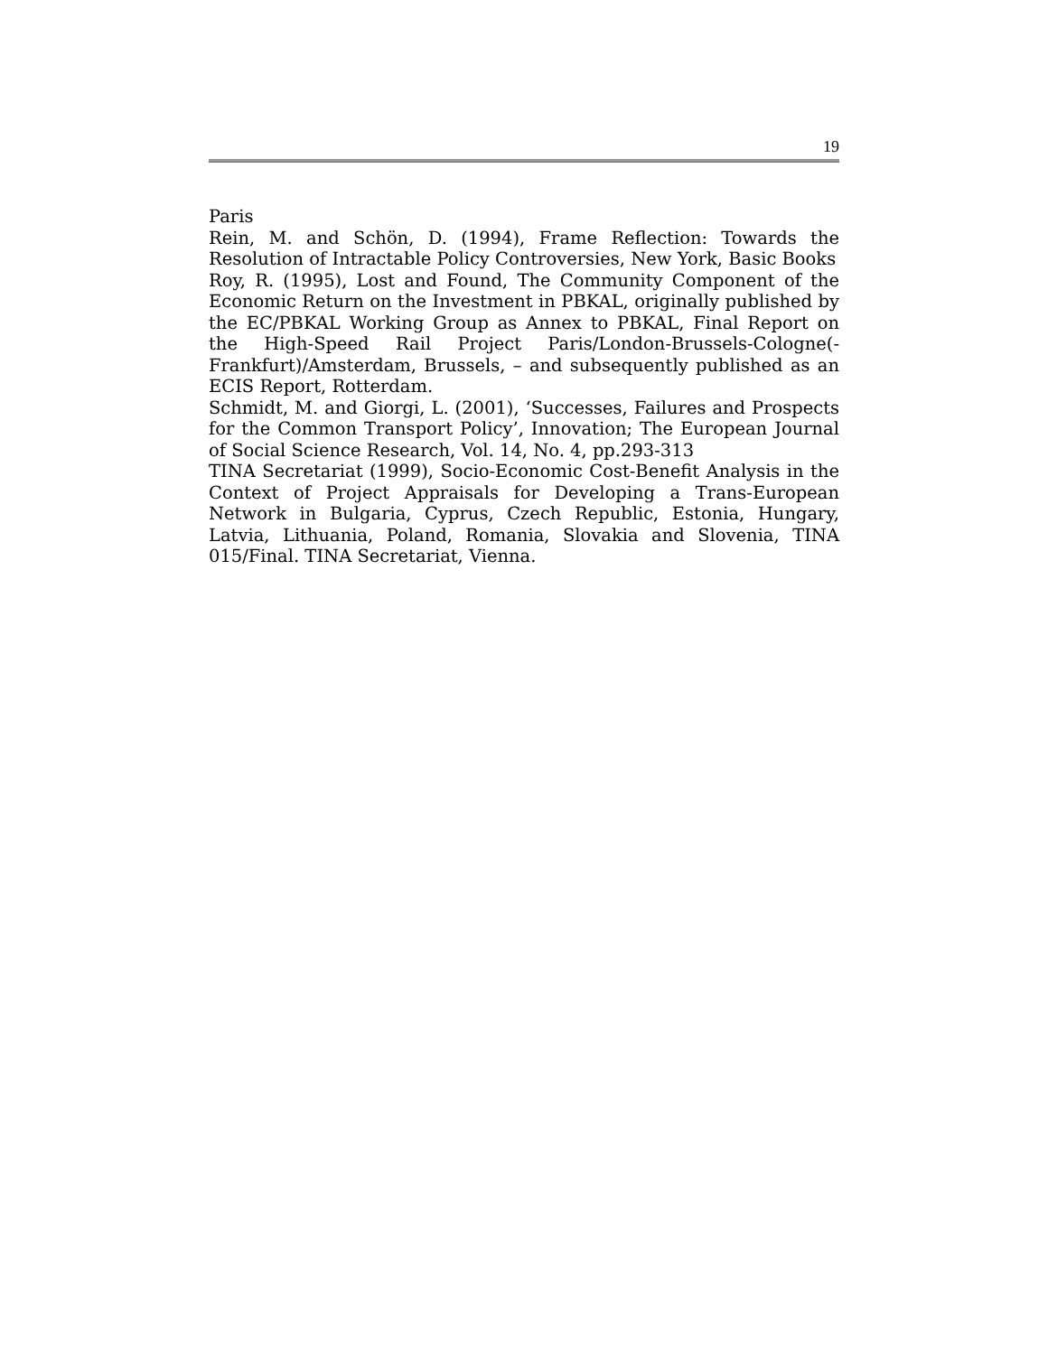19
Paris
Rein, M. and Schön, D. (1994), Frame Reflection: Towards the Resolution of Intractable Policy Controversies, New York, Basic Books
Roy, R. (1995), Lost and Found, The Community Component of the Economic Return on the Investment in PBKAL, originally published by the EC/PBKAL Working Group as Annex to PBKAL, Final Report on the High-Speed Rail Project Paris/London-Brussels-Cologne(-Frankfurt)/Amsterdam, Brussels, – and subsequently published as an ECIS Report, Rotterdam.
Schmidt, M. and Giorgi, L. (2001), ‘Successes, Failures and Prospects for the Common Transport Policy’, Innovation; The European Journal of Social Science Research, Vol. 14, No. 4, pp.293-313
TINA Secretariat (1999), Socio-Economic Cost-Benefit Analysis in the Context of Project Appraisals for Developing a Trans-European Network in Bulgaria, Cyprus, Czech Republic, Estonia, Hungary, Latvia, Lithuania, Poland, Romania, Slovakia and Slovenia, TINA 015/Final. TINA Secretariat, Vienna.